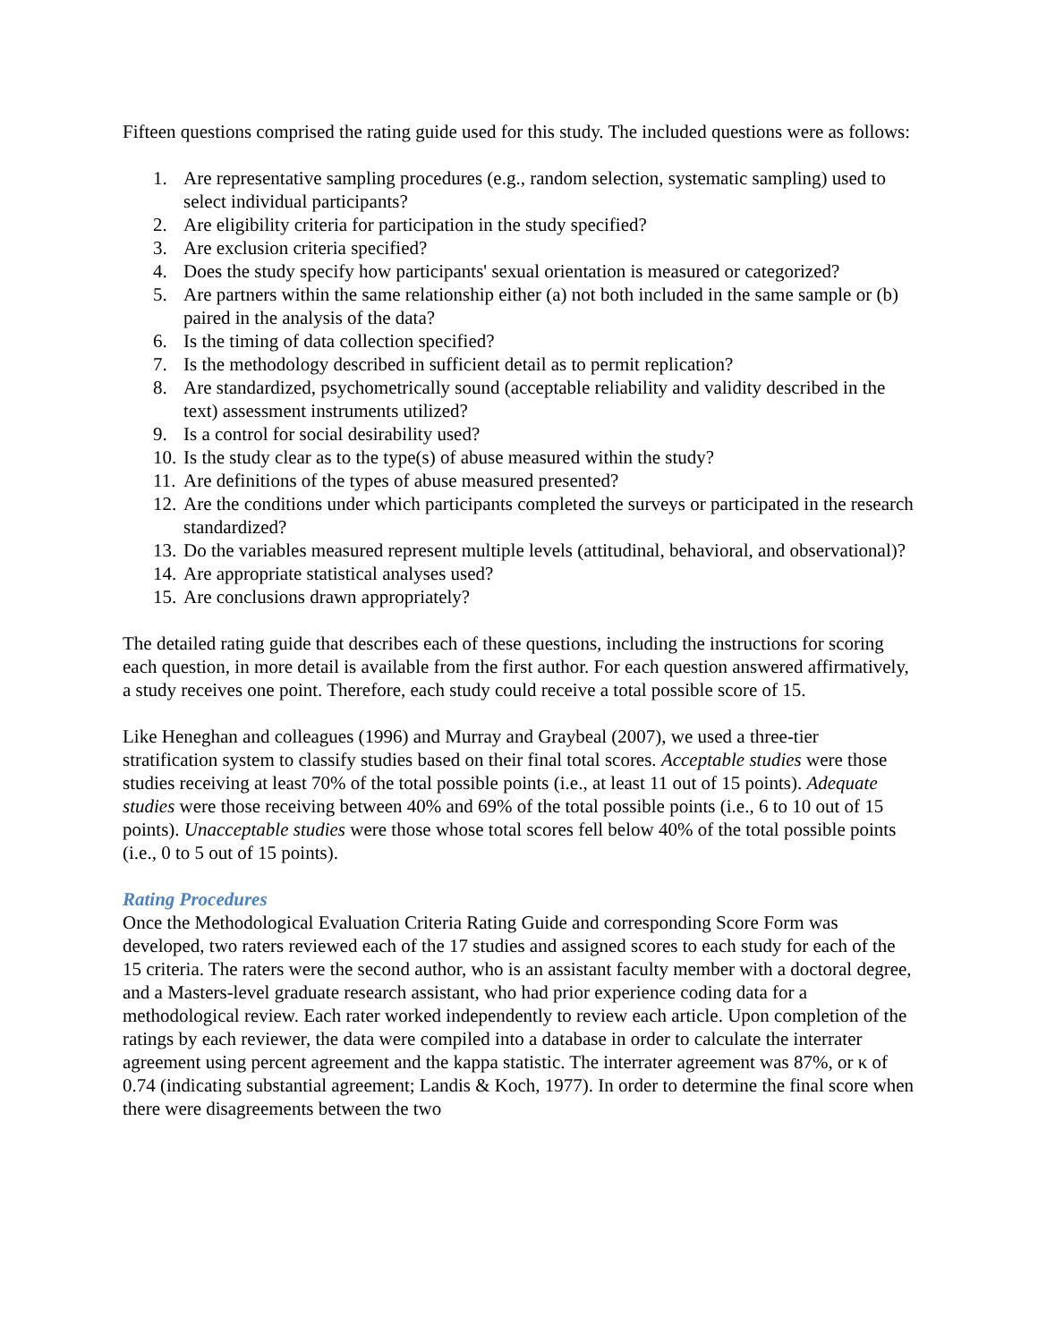Fifteen questions comprised the rating guide used for this study. The included questions were as follows:
1. Are representative sampling procedures (e.g., random selection, systematic sampling) used to select individual participants?
2. Are eligibility criteria for participation in the study specified?
3. Are exclusion criteria specified?
4. Does the study specify how participants' sexual orientation is measured or categorized?
5. Are partners within the same relationship either (a) not both included in the same sample or (b) paired in the analysis of the data?
6. Is the timing of data collection specified?
7. Is the methodology described in sufficient detail as to permit replication?
8. Are standardized, psychometrically sound (acceptable reliability and validity described in the text) assessment instruments utilized?
9. Is a control for social desirability used?
10. Is the study clear as to the type(s) of abuse measured within the study?
11. Are definitions of the types of abuse measured presented?
12. Are the conditions under which participants completed the surveys or participated in the research standardized?
13. Do the variables measured represent multiple levels (attitudinal, behavioral, and observational)?
14. Are appropriate statistical analyses used?
15. Are conclusions drawn appropriately?
The detailed rating guide that describes each of these questions, including the instructions for scoring each question, in more detail is available from the first author. For each question answered affirmatively, a study receives one point. Therefore, each study could receive a total possible score of 15.
Like Heneghan and colleagues (1996) and Murray and Graybeal (2007), we used a three-tier stratification system to classify studies based on their final total scores. Acceptable studies were those studies receiving at least 70% of the total possible points (i.e., at least 11 out of 15 points). Adequate studies were those receiving between 40% and 69% of the total possible points (i.e., 6 to 10 out of 15 points). Unacceptable studies were those whose total scores fell below 40% of the total possible points (i.e., 0 to 5 out of 15 points).
Rating Procedures
Once the Methodological Evaluation Criteria Rating Guide and corresponding Score Form was developed, two raters reviewed each of the 17 studies and assigned scores to each study for each of the 15 criteria. The raters were the second author, who is an assistant faculty member with a doctoral degree, and a Masters-level graduate research assistant, who had prior experience coding data for a methodological review. Each rater worked independently to review each article. Upon completion of the ratings by each reviewer, the data were compiled into a database in order to calculate the interrater agreement using percent agreement and the kappa statistic. The interrater agreement was 87%, or κ of 0.74 (indicating substantial agreement; Landis & Koch, 1977). In order to determine the final score when there were disagreements between the two